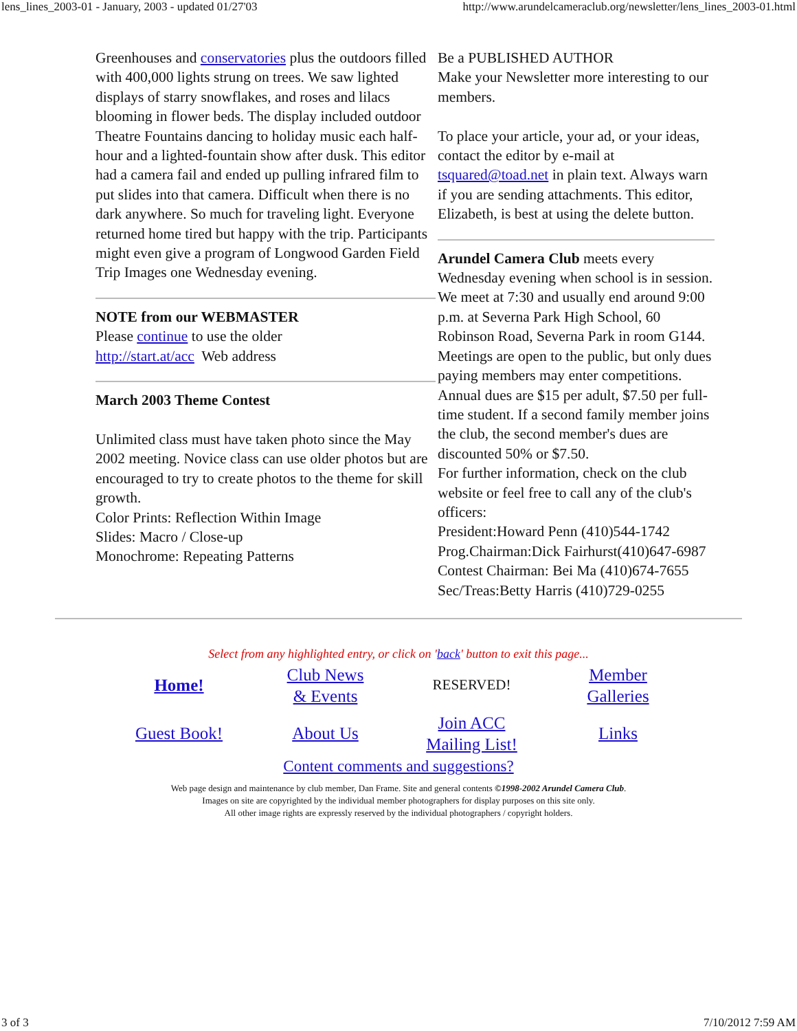lens_lines_2003-01 - January, 2003 - updated 01/27'03 http://www.arundelcameraclub.org/newsletter/lens_lines_2003-01.html
Greenhouses and conservatories plus the outdoors filled with 400,000 lights strung on trees. We saw lighted displays of starry snowflakes, and roses and lilacs blooming in flower beds. The display included outdoor Theatre Fountains dancing to holiday music each half-hour and a lighted-fountain show after dusk. This editor had a camera fail and ended up pulling infrared film to put slides into that camera. Difficult when there is no dark anywhere. So much for traveling light. Everyone returned home tired but happy with the trip. Participants might even give a program of Longwood Garden Field Trip Images one Wednesday evening.
NOTE from our WEBMASTER
Please continue to use the older
http://start.at/acc Web address
March 2003 Theme Contest
Unlimited class must have taken photo since the May 2002 meeting. Novice class can use older photos but are encouraged to try to create photos to the theme for skill growth.
Color Prints: Reflection Within Image
Slides: Macro / Close-up
Monochrome: Repeating Patterns
Be a PUBLISHED AUTHOR
Make your Newsletter more interesting to our members.
To place your article, your ad, or your ideas, contact the editor by e-mail at tsquared@toad.net in plain text. Always warn if you are sending attachments. This editor, Elizabeth, is best at using the delete button.
Arundel Camera Club meets every Wednesday evening when school is in session. We meet at 7:30 and usually end around 9:00 p.m. at Severna Park High School, 60 Robinson Road, Severna Park in room G144. Meetings are open to the public, but only dues paying members may enter competitions. Annual dues are $15 per adult, $7.50 per full-time student. If a second family member joins the club, the second member's dues are discounted 50% or $7.50.
For further information, check on the club website or feel free to call any of the club's officers:
President:Howard Penn (410)544-1742
Prog.Chairman:Dick Fairhurst(410)647-6987
Contest Chairman: Bei Ma (410)674-7655
Sec/Treas:Betty Harris (410)729-0255
Select from any highlighted entry, or click on 'back' button to exit this page...
| Home! | Club News & Events | RESERVED! | Member Galleries |
| Guest Book! | About Us | Join ACC Mailing List! | Links |
Content comments and suggestions?
Web page design and maintenance by club member, Dan Frame. Site and general contents ©1998-2002 Arundel Camera Club.
Images on site are copyrighted by the individual member photographers for display purposes on this site only.
All other image rights are expressly reserved by the individual photographers / copyright holders.
3 of 3 7/10/2012 7:59 AM